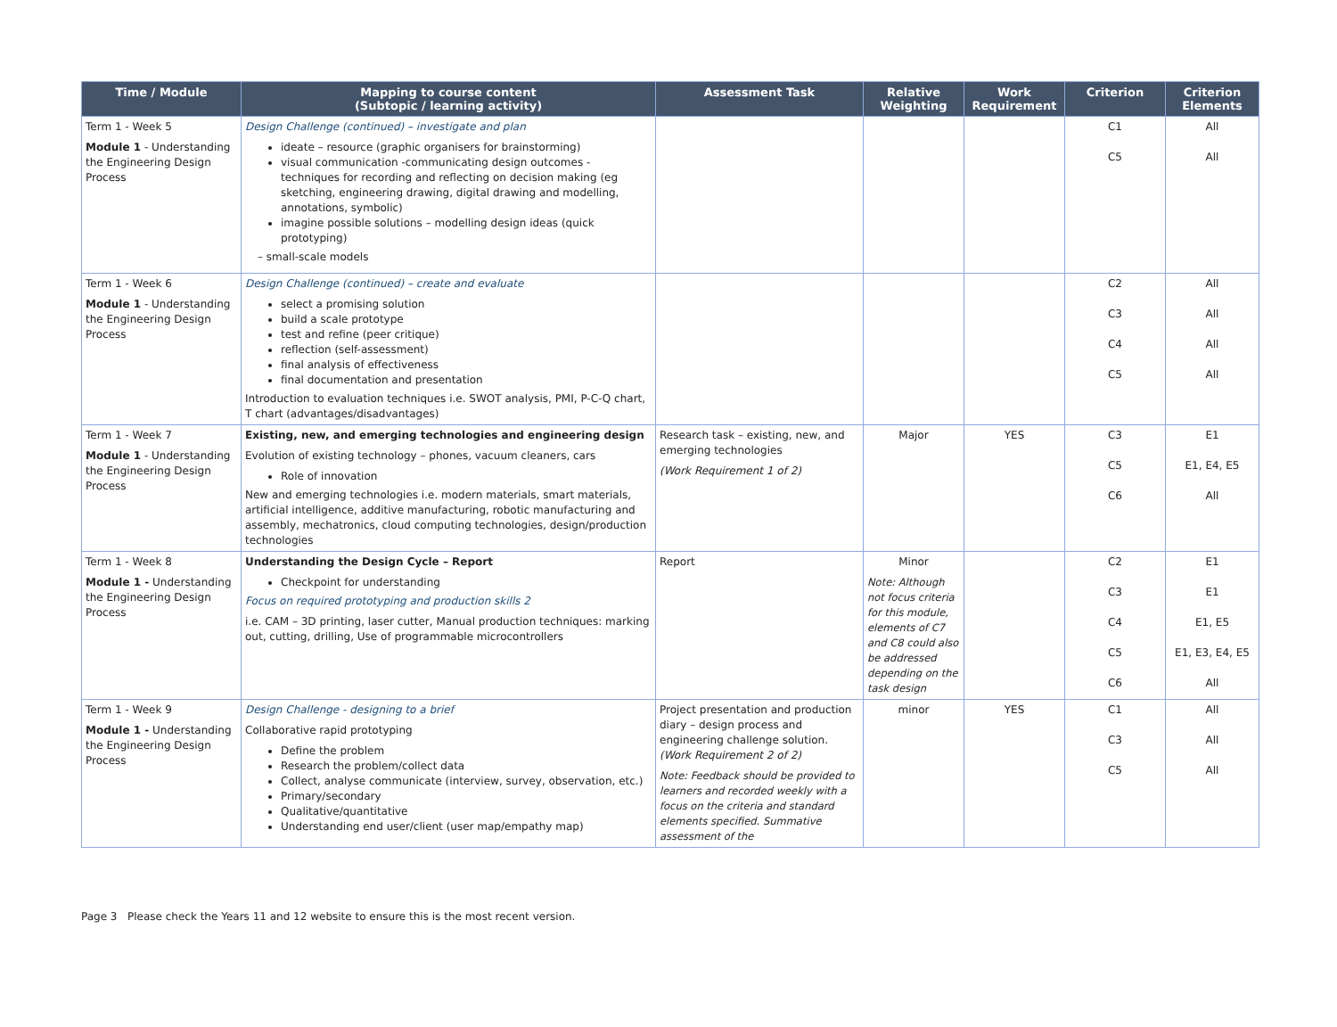| Time / Module | Mapping to course content (Subtopic / learning activity) | Assessment Task | Relative Weighting | Work Requirement | Criterion | Criterion Elements |
| --- | --- | --- | --- | --- | --- | --- |
| Term 1 - Week 5 Module 1 - Understanding the Engineering Design Process | Design Challenge (continued) – investigate and plan ideate – resource (graphic organisers for brainstorming) visual communication -communicating design outcomes - techniques for recording and reflecting on decision making (eg sketching, engineering drawing, digital drawing and modelling, annotations, symbolic) imagine possible solutions – modelling design ideas (quick prototyping) – small-scale models | | | | C1 C5 | All All |
| Term 1 - Week 6 Module 1 - Understanding the Engineering Design Process | Design Challenge (continued) – create and evaluate select a promising solution build a scale prototype test and refine (peer critique) reflection (self-assessment) final analysis of effectiveness final documentation and presentation Introduction to evaluation techniques i.e. SWOT analysis, PMI, P-C-Q chart, T chart (advantages/disadvantages) | | | | C2 C3 C4 C5 | All All All All |
| Term 1 - Week 7 Module 1 - Understanding the Engineering Design Process | Existing, new, and emerging technologies and engineering design Evolution of existing technology – phones, vacuum cleaners, cars Role of innovation New and emerging technologies i.e. modern materials, smart materials, artificial intelligence, additive manufacturing, robotic manufacturing and assembly, mechatronics, cloud computing technologies, design/production technologies | Research task – existing, new, and emerging technologies (Work Requirement 1 of 2) | Major | YES | C3 C5 C6 | E1 E1, E4, E5 All |
| Term 1 - Week 8 Module 1 - Understanding the Engineering Design Process | Understanding the Design Cycle – Report Checkpoint for understanding Focus on required prototyping and production skills 2 i.e. CAM – 3D printing, laser cutter, Manual production techniques: marking out, cutting, drilling, Use of programmable microcontrollers | Report | Minor Note: Although not focus criteria for this module, elements of C7 and C8 could also be addressed depending on the task design | | C2 C3 C4 C5 C6 | E1 E1 E1, E5 E1, E3, E4, E5 All |
| Term 1 - Week 9 Module 1 - Understanding the Engineering Design Process | Design Challenge - designing to a brief Collaborative rapid prototyping Define the problem Research the problem/collect data Collect, analyse communicate (interview, survey, observation, etc.) Primary/secondary Qualitative/quantitative Understanding end user/client (user map/empathy map) | Project presentation and production diary – design process and engineering challenge solution. (Work Requirement 2 of 2) Note: Feedback should be provided to learners and recorded weekly with a focus on the criteria and standard elements specified. Summative assessment of the | minor | YES | C1 C3 C5 | All All All |
Page 3 Please check the Years 11 and 12 website to ensure this is the most recent version.